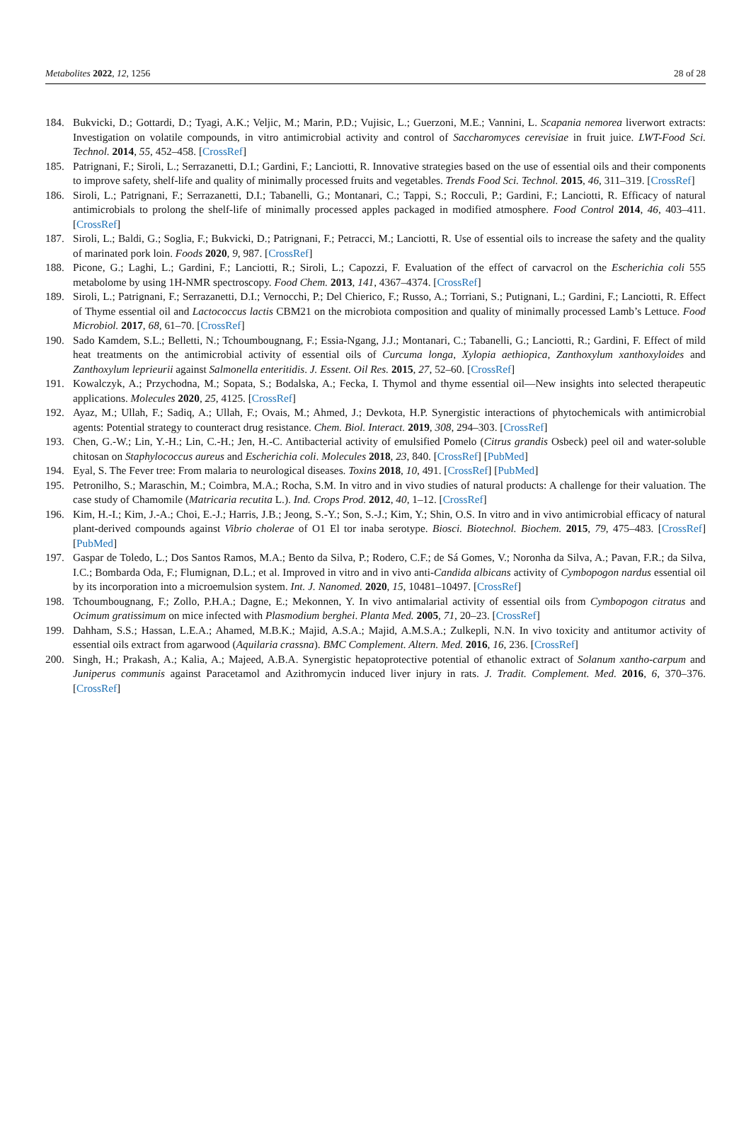Metabolites 2022, 12, 1256 28 of 28
184. Bukvicki, D.; Gottardi, D.; Tyagi, A.K.; Veljic, M.; Marin, P.D.; Vujisic, L.; Guerzoni, M.E.; Vannini, L. Scapania nemorea liverwort extracts: Investigation on volatile compounds, in vitro antimicrobial activity and control of Saccharomyces cerevisiae in fruit juice. LWT-Food Sci. Technol. 2014, 55, 452–458. [CrossRef]
185. Patrignani, F.; Siroli, L.; Serrazanetti, D.I.; Gardini, F.; Lanciotti, R. Innovative strategies based on the use of essential oils and their components to improve safety, shelf-life and quality of minimally processed fruits and vegetables. Trends Food Sci. Technol. 2015, 46, 311–319. [CrossRef]
186. Siroli, L.; Patrignani, F.; Serrazanetti, D.I.; Tabanelli, G.; Montanari, C.; Tappi, S.; Rocculi, P.; Gardini, F.; Lanciotti, R. Efficacy of natural antimicrobials to prolong the shelf-life of minimally processed apples packaged in modified atmosphere. Food Control 2014, 46, 403–411. [CrossRef]
187. Siroli, L.; Baldi, G.; Soglia, F.; Bukvicki, D.; Patrignani, F.; Petracci, M.; Lanciotti, R. Use of essential oils to increase the safety and the quality of marinated pork loin. Foods 2020, 9, 987. [CrossRef]
188. Picone, G.; Laghi, L.; Gardini, F.; Lanciotti, R.; Siroli, L.; Capozzi, F. Evaluation of the effect of carvacrol on the Escherichia coli 555 metabolome by using 1H-NMR spectroscopy. Food Chem. 2013, 141, 4367–4374. [CrossRef]
189. Siroli, L.; Patrignani, F.; Serrazanetti, D.I.; Vernocchi, P.; Del Chierico, F.; Russo, A.; Torriani, S.; Putignani, L.; Gardini, F.; Lanciotti, R. Effect of Thyme essential oil and Lactococcus lactis CBM21 on the microbiota composition and quality of minimally processed Lamb’s Lettuce. Food Microbiol. 2017, 68, 61–70. [CrossRef]
190. Sado Kamdem, S.L.; Belletti, N.; Tchoumbougnang, F.; Essia-Ngang, J.J.; Montanari, C.; Tabanelli, G.; Lanciotti, R.; Gardini, F. Effect of mild heat treatments on the antimicrobial activity of essential oils of Curcuma longa, Xylopia aethiopica, Zanthoxylum xanthoxyloides and Zanthoxylum leprieurii against Salmonella enteritidis. J. Essent. Oil Res. 2015, 27, 52–60. [CrossRef]
191. Kowalczyk, A.; Przychodna, M.; Sopata, S.; Bodalska, A.; Fecka, I. Thymol and thyme essential oil—New insights into selected therapeutic applications. Molecules 2020, 25, 4125. [CrossRef]
192. Ayaz, M.; Ullah, F.; Sadiq, A.; Ullah, F.; Ovais, M.; Ahmed, J.; Devkota, H.P. Synergistic interactions of phytochemicals with antimicrobial agents: Potential strategy to counteract drug resistance. Chem. Biol. Interact. 2019, 308, 294–303. [CrossRef]
193. Chen, G.-W.; Lin, Y.-H.; Lin, C.-H.; Jen, H.-C. Antibacterial activity of emulsified Pomelo (Citrus grandis Osbeck) peel oil and water-soluble chitosan on Staphylococcus aureus and Escherichia coli. Molecules 2018, 23, 840. [CrossRef] [PubMed]
194. Eyal, S. The Fever tree: From malaria to neurological diseases. Toxins 2018, 10, 491. [CrossRef] [PubMed]
195. Petronilho, S.; Maraschin, M.; Coimbra, M.A.; Rocha, S.M. In vitro and in vivo studies of natural products: A challenge for their valuation. The case study of Chamomile (Matricaria recutita L.). Ind. Crops Prod. 2012, 40, 1–12. [CrossRef]
196. Kim, H.-I.; Kim, J.-A.; Choi, E.-J.; Harris, J.B.; Jeong, S.-Y.; Son, S.-J.; Kim, Y.; Shin, O.S. In vitro and in vivo antimicrobial efficacy of natural plant-derived compounds against Vibrio cholerae of O1 El tor inaba serotype. Biosci. Biotechnol. Biochem. 2015, 79, 475–483. [CrossRef] [PubMed]
197. Gaspar de Toledo, L.; Dos Santos Ramos, M.A.; Bento da Silva, P.; Rodero, C.F.; de Sá Gomes, V.; Noronha da Silva, A.; Pavan, F.R.; da Silva, I.C.; Bombarda Oda, F.; Flumignan, D.L.; et al. Improved in vitro and in vivo anti-Candida albicans activity of Cymbopogon nardus essential oil by its incorporation into a microemulsion system. Int. J. Nanomed. 2020, 15, 10481–10497. [CrossRef]
198. Tchoumbougnang, F.; Zollo, P.H.A.; Dagne, E.; Mekonnen, Y. In vivo antimalarial activity of essential oils from Cymbopogon citratus and Ocimum gratissimum on mice infected with Plasmodium berghei. Planta Med. 2005, 71, 20–23. [CrossRef]
199. Dahham, S.S.; Hassan, L.E.A.; Ahamed, M.B.K.; Majid, A.S.A.; Majid, A.M.S.A.; Zulkepli, N.N. In vivo toxicity and antitumor activity of essential oils extract from agarwood (Aquilaria crassna). BMC Complement. Altern. Med. 2016, 16, 236. [CrossRef]
200. Singh, H.; Prakash, A.; Kalia, A.; Majeed, A.B.A. Synergistic hepatoprotective potential of ethanolic extract of Solanum xantho-carpum and Juniperus communis against Paracetamol and Azithromycin induced liver injury in rats. J. Tradit. Complement. Med. 2016, 6, 370–376. [CrossRef]